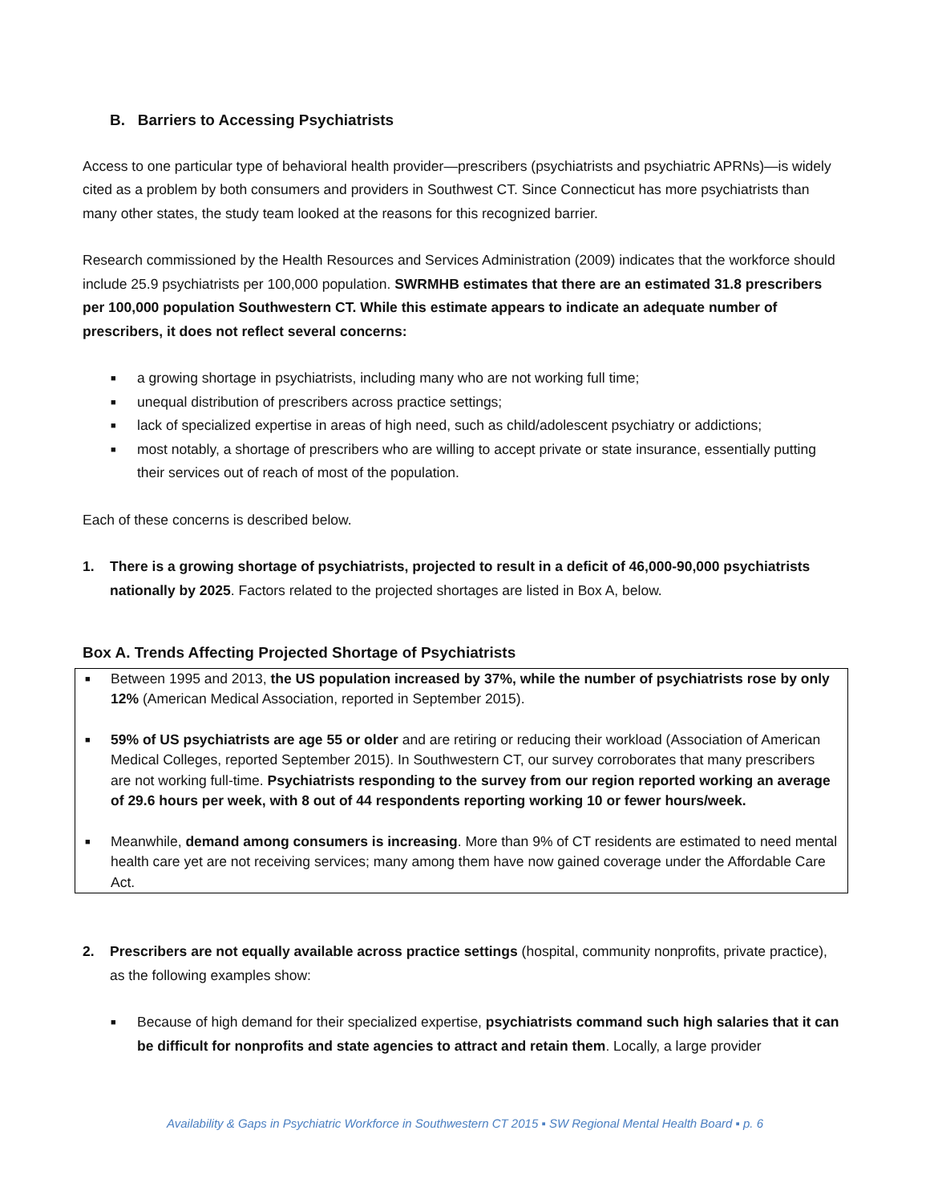B. Barriers to Accessing Psychiatrists
Access to one particular type of behavioral health provider—prescribers (psychiatrists and psychiatric APRNs)—is widely cited as a problem by both consumers and providers in Southwest CT. Since Connecticut has more psychiatrists than many other states, the study team looked at the reasons for this recognized barrier.
Research commissioned by the Health Resources and Services Administration (2009) indicates that the workforce should include 25.9 psychiatrists per 100,000 population. SWRMHB estimates that there are an estimated 31.8 prescribers per 100,000 population Southwestern CT. While this estimate appears to indicate an adequate number of prescribers, it does not reflect several concerns:
■ a growing shortage in psychiatrists, including many who are not working full time;
■ unequal distribution of prescribers across practice settings;
■ lack of specialized expertise in areas of high need, such as child/adolescent psychiatry or addictions;
■ most notably, a shortage of prescribers who are willing to accept private or state insurance, essentially putting their services out of reach of most of the population.
Each of these concerns is described below.
1. There is a growing shortage of psychiatrists, projected to result in a deficit of 46,000-90,000 psychiatrists nationally by 2025. Factors related to the projected shortages are listed in Box A, below.
Box A. Trends Affecting Projected Shortage of Psychiatrists
■ Between 1995 and 2013, the US population increased by 37%, while the number of psychiatrists rose by only 12% (American Medical Association, reported in September 2015).
■ 59% of US psychiatrists are age 55 or older and are retiring or reducing their workload (Association of American Medical Colleges, reported September 2015). In Southwestern CT, our survey corroborates that many prescribers are not working full-time. Psychiatrists responding to the survey from our region reported working an average of 29.6 hours per week, with 8 out of 44 respondents reporting working 10 or fewer hours/week.
■ Meanwhile, demand among consumers is increasing. More than 9% of CT residents are estimated to need mental health care yet are not receiving services; many among them have now gained coverage under the Affordable Care Act.
2. Prescribers are not equally available across practice settings (hospital, community nonprofits, private practice), as the following examples show:
■ Because of high demand for their specialized expertise, psychiatrists command such high salaries that it can be difficult for nonprofits and state agencies to attract and retain them. Locally, a large provider
Availability & Gaps in Psychiatric Workforce in Southwestern CT 2015 ▪ SW Regional Mental Health Board ▪ p. 6